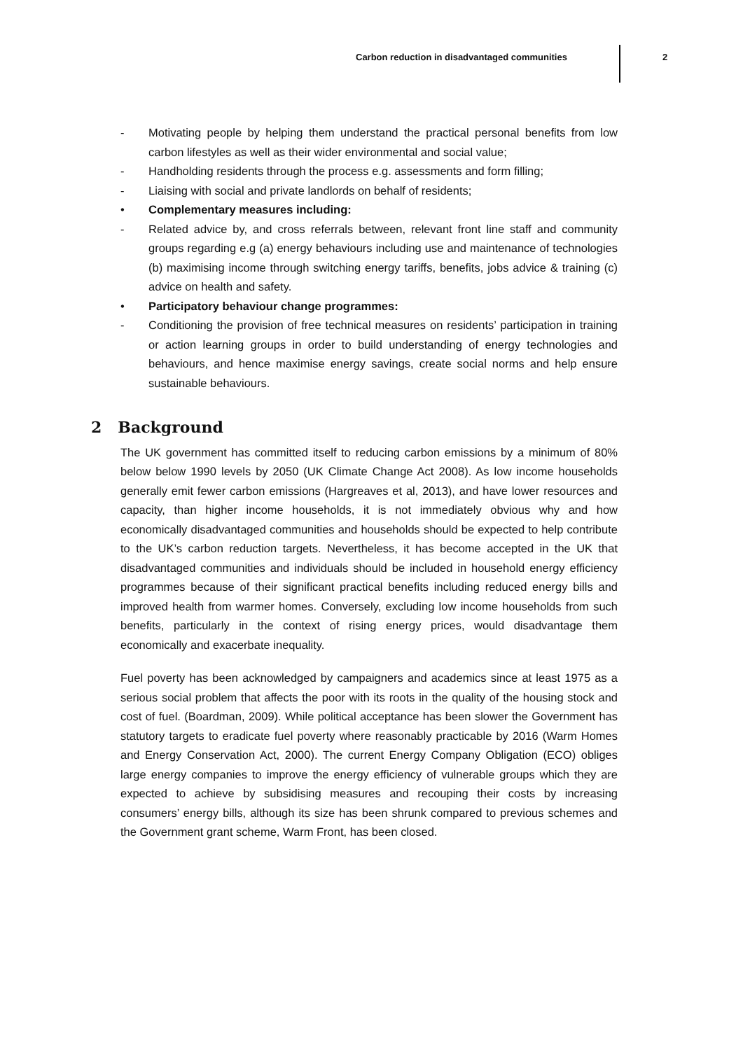Carbon reduction in disadvantaged communities 2
- Motivating people by helping them understand the practical personal benefits from low carbon lifestyles as well as their wider environmental and social value;
- Handholding residents through the process e.g. assessments and form filling;
- Liaising with social and private landlords on behalf of residents;
• Complementary measures including:
- Related advice by, and cross referrals between, relevant front line staff and community groups regarding e.g (a) energy behaviours including use and maintenance of technologies (b) maximising income through switching energy tariffs, benefits, jobs advice & training (c) advice on health and safety.
• Participatory behaviour change programmes:
- Conditioning the provision of free technical measures on residents’ participation in training or action learning groups in order to build understanding of energy technologies and behaviours, and hence maximise energy savings, create social norms and help ensure sustainable behaviours.
2 Background
The UK government has committed itself to reducing carbon emissions by a minimum of 80% below below 1990 levels by 2050 (UK Climate Change Act 2008). As low income households generally emit fewer carbon emissions (Hargreaves et al, 2013), and have lower resources and capacity, than higher income households, it is not immediately obvious why and how economically disadvantaged communities and households should be expected to help contribute to the UK’s carbon reduction targets. Nevertheless, it has become accepted in the UK that disadvantaged communities and individuals should be included in household energy efficiency programmes because of their significant practical benefits including reduced energy bills and improved health from warmer homes. Conversely, excluding low income households from such benefits, particularly in the context of rising energy prices, would disadvantage them economically and exacerbate inequality.
Fuel poverty has been acknowledged by campaigners and academics since at least 1975 as a serious social problem that affects the poor with its roots in the quality of the housing stock and cost of fuel. (Boardman, 2009). While political acceptance has been slower the Government has statutory targets to eradicate fuel poverty where reasonably practicable by 2016 (Warm Homes and Energy Conservation Act, 2000). The current Energy Company Obligation (ECO) obliges large energy companies to improve the energy efficiency of vulnerable groups which they are expected to achieve by subsidising measures and recouping their costs by increasing consumers’ energy bills, although its size has been shrunk compared to previous schemes and the Government grant scheme, Warm Front, has been closed.